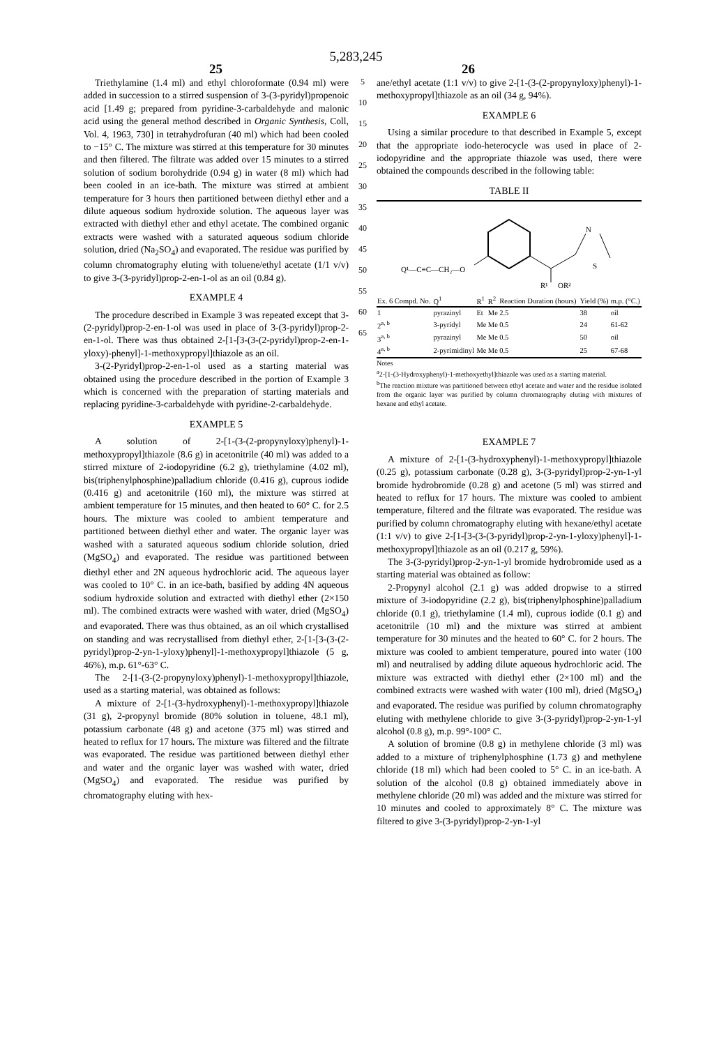5,283,245
25 26
Triethylamine (1.4 ml) and ethyl chloroformate (0.94 ml) were added in succession to a stirred suspension of 3-(3-pyridyl)propenoic acid [1.49 g; prepared from pyridine-3-carbaldehyde and malonic acid using the general method described in Organic Synthesis, Coll, Vol. 4, 1963, 730] in tetrahydrofuran (40 ml) which had been cooled to −15° C. The mixture was stirred at this temperature for 30 minutes and then filtered. The filtrate was added over 15 minutes to a stirred solution of sodium borohydride (0.94 g) in water (8 ml) which had been cooled in an ice-bath. The mixture was stirred at ambient temperature for 3 hours then partitioned between diethyl ether and a dilute aqueous sodium hydroxide solution. The aqueous layer was extracted with diethyl ether and ethyl acetate. The combined organic extracts were washed with a saturated aqueous sodium chloride solution, dried (Na<sub>2</sub>SO<sub>4</sub>) and evaporated. The residue was purified by column chromatography eluting with toluene/ethyl acetate (1/1 v/v) to give 3-(3-pyridyl)prop-2-en-1-ol as an oil (0.84 g).
EXAMPLE 4
The procedure described in Example 3 was repeated except that 3-(2-pyridyl)prop-2-en-1-ol was used in place of 3-(3-pyridyl)prop-2-en-1-ol. There was thus obtained 2-[1-[3-(3-(2-pyridyl)prop-2-en-1-yloxy)-phenyl]-1-methoxypropyl]thiazole as an oil.
3-(2-Pyridyl)prop-2-en-1-ol used as a starting material was obtained using the procedure described in the portion of Example 3 which is concerned with the preparation of starting materials and replacing pyridine-3-carbaldehyde with pyridine-2-carbaldehyde.
EXAMPLE 5
A solution of 2-[1-(3-(2-propynyloxy)phenyl)-1-methoxypropyl]thiazole (8.6 g) in acetonitrile (40 ml) was added to a stirred mixture of 2-iodopyridine (6.2 g), triethylamine (4.02 ml), bis(triphenylphosphine)palladium chloride (0.416 g), cuprous iodide (0.416 g) and acetonitrile (160 ml), the mixture was stirred at ambient temperature for 15 minutes, and then heated to 60° C. for 2.5 hours. The mixture was cooled to ambient temperature and partitioned between diethyl ether and water. The organic layer was washed with a saturated aqueous sodium chloride solution, dried (MgSO<sub>4</sub>) and evaporated. The residue was partitioned between diethyl ether and 2N aqueous hydrochloric acid. The aqueous layer was cooled to 10° C. in an ice-bath, basified by adding 4N aqueous sodium hydroxide solution and extracted with diethyl ether (2×150 ml). The combined extracts were washed with water, dried (MgSO<sub>4</sub>) and evaporated. There was thus obtained, as an oil which crystallised on standing and was recrystallised from diethyl ether, 2-[1-[3-(3-(2-pyridyl)prop-2-yn-1-yloxy)phenyl]-1-methoxypropyl]thiazole (5 g, 46%), m.p. 61°-63° C.
The 2-[1-(3-(2-propynyloxy)phenyl)-1-methoxypropyl]thiazole, used as a starting material, was obtained as follows:
A mixture of 2-[1-(3-hydroxyphenyl)-1-methoxypropyl]thiazole (31 g), 2-propynyl bromide (80% solution in toluene, 48.1 ml), potassium carbonate (48 g) and acetone (375 ml) was stirred and heated to reflux for 17 hours. The mixture was filtered and the filtrate was evaporated. The residue was partitioned between diethyl ether and water and the organic layer was washed with water, dried (MgSO<sub>4</sub>) and evaporated. The residue was purified by chromatography eluting with hex-
5
10
15
20
25
30
35
40
45
50
55
60
65
ane/ethyl acetate (1:1 v/v) to give 2-[1-(3-(2-propynyloxy)phenyl)-1-methoxypropyl]thiazole as an oil (34 g, 94%).
EXAMPLE 6
Using a similar procedure to that described in Example 5, except that the appropriate iodo-heterocycle was used in place of 2-iodopyridine and the appropriate thiazole was used, there were obtained the compounds described in the following table:
TABLE II
N
S
Q¹—C≡C—CH₂—O
R¹
OR²
| Ex. 6 Compd. No. | Q<sup>1</sup> | R<sup>1</sup> | R<sup>2</sup> | Reaction Duration (hours) | Yield (%) | m.p. (°C.) |
| --- | --- | --- | --- | --- | --- | --- |
| 1 | pyrazinyl | Et | Me | 2.5 | 38 | oil |
| 2<sup>a, b</sup> | 3-pyridyl | Me | Me | 0.5 | 24 | 61-62 |
| 3<sup>a, b</sup> | pyrazinyl | Me | Me | 0.5 | 50 | oil |
| 4<sup>a, b</sup> | 2-pyrimidinyl | Me | Me | 0.5 | 25 | 67-68 |
Notes
<sup>a</sup> 2-[1-(3-Hydroxyphenyl)-1-methoxyethyl]thiazole was used as a starting material.
<sup>b</sup> The reaction mixture was partitioned between ethyl acetate and water and the residue isolated from the organic layer was purified by column chromatography eluting with mixtures of hexane and ethyl acetate.
EXAMPLE 7
A mixture of 2-[1-(3-hydroxyphenyl)-1-methoxypropyl]thiazole (0.25 g), potassium carbonate (0.28 g), 3-(3-pyridyl)prop-2-yn-1-yl bromide hydrobromide (0.28 g) and acetone (5 ml) was stirred and heated to reflux for 17 hours. The mixture was cooled to ambient temperature, filtered and the filtrate was evaporated. The residue was purified by column chromatography eluting with hexane/ethyl acetate (1:1 v/v) to give 2-[1-[3-(3-(3-pyridyl)prop-2-yn-1-yloxy)phenyl]-1-methoxypropyl]thiazole as an oil (0.217 g, 59%).
The 3-(3-pyridyl)prop-2-yn-1-yl bromide hydrobromide used as a starting material was obtained as follow:
2-Propynyl alcohol (2.1 g) was added dropwise to a stirred mixture of 3-iodopyridine (2.2 g), bis(triphenylphosphine)palladium chloride (0.1 g), triethylamine (1.4 ml), cuprous iodide (0.1 g) and acetonitrile (10 ml) and the mixture was stirred at ambient temperature for 30 minutes and the heated to 60° C. for 2 hours. The mixture was cooled to ambient temperature, poured into water (100 ml) and neutralised by adding dilute aqueous hydrochloric acid. The mixture was extracted with diethyl ether (2×100 ml) and the combined extracts were washed with water (100 ml), dried (MgSO<sub>4</sub>) and evaporated. The residue was purified by column chromatography eluting with methylene chloride to give 3-(3-pyridyl)prop-2-yn-1-yl alcohol (0.8 g), m.p. 99°-100° C.
A solution of bromine (0.8 g) in methylene chloride (3 ml) was added to a mixture of triphenylphosphine (1.73 g) and methylene chloride (18 ml) which had been cooled to 5° C. in an ice-bath. A solution of the alcohol (0.8 g) obtained immediately above in methylene chloride (20 ml) was added and the mixture was stirred for 10 minutes and cooled to approximately 8° C. The mixture was filtered to give 3-(3-pyridyl)prop-2-yn-1-yl